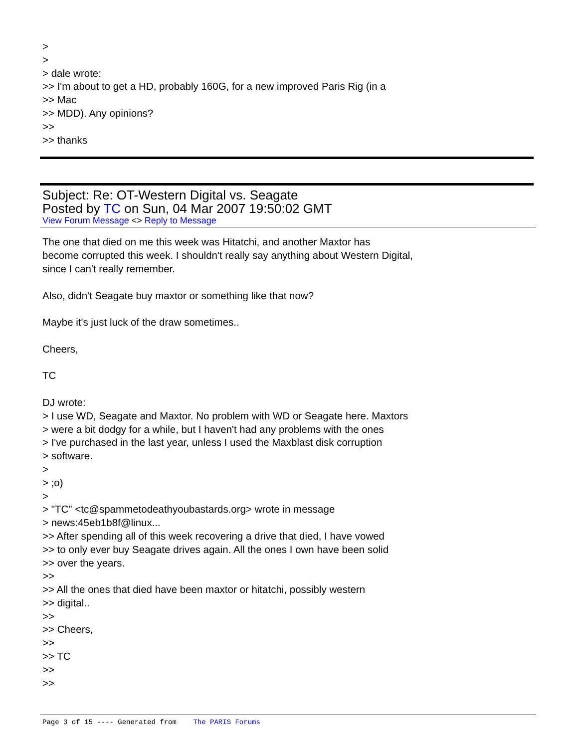>
>
> dale wrote:
>> I'm about to get a HD, probably 160G, for a new improved Paris Rig (in a
>> Mac
>> MDD). Any opinions?
>>
>> thanks
Subject: Re: OT-Western Digital vs. Seagate
Posted by TC on Sun, 04 Mar 2007 19:50:02 GMT
View Forum Message <> Reply to Message
The one that died on me this week was Hitatchi, and another Maxtor has
become corrupted this week. I shouldn't really say anything about Western Digital,
since I can't really remember.
Also, didn't Seagate buy maxtor or something like that now?
Maybe it's just luck of the draw sometimes..
Cheers,
TC
DJ wrote:
> I use WD, Seagate and Maxtor. No problem with WD or Seagate here. Maxtors
> were a bit dodgy for a while, but I haven't had any problems with the ones
> I've purchased in the last year, unless I used the Maxblast disk corruption
> software.
>
> ;o)
>
> "TC" <tc@spammetodeathyoubastards.org> wrote in message
> news:45eb1b8f@linux...
>> After spending all of this week recovering a drive that died, I have vowed
>> to only ever buy Seagate drives again. All the ones I own have been solid
>> over the years.
>>
>> All the ones that died have been maxtor or hitatchi, possibly western
>> digital..
>>
>> Cheers,
>>
>> TC
>>
>>
Page 3 of 15 ---- Generated from The PARIS Forums